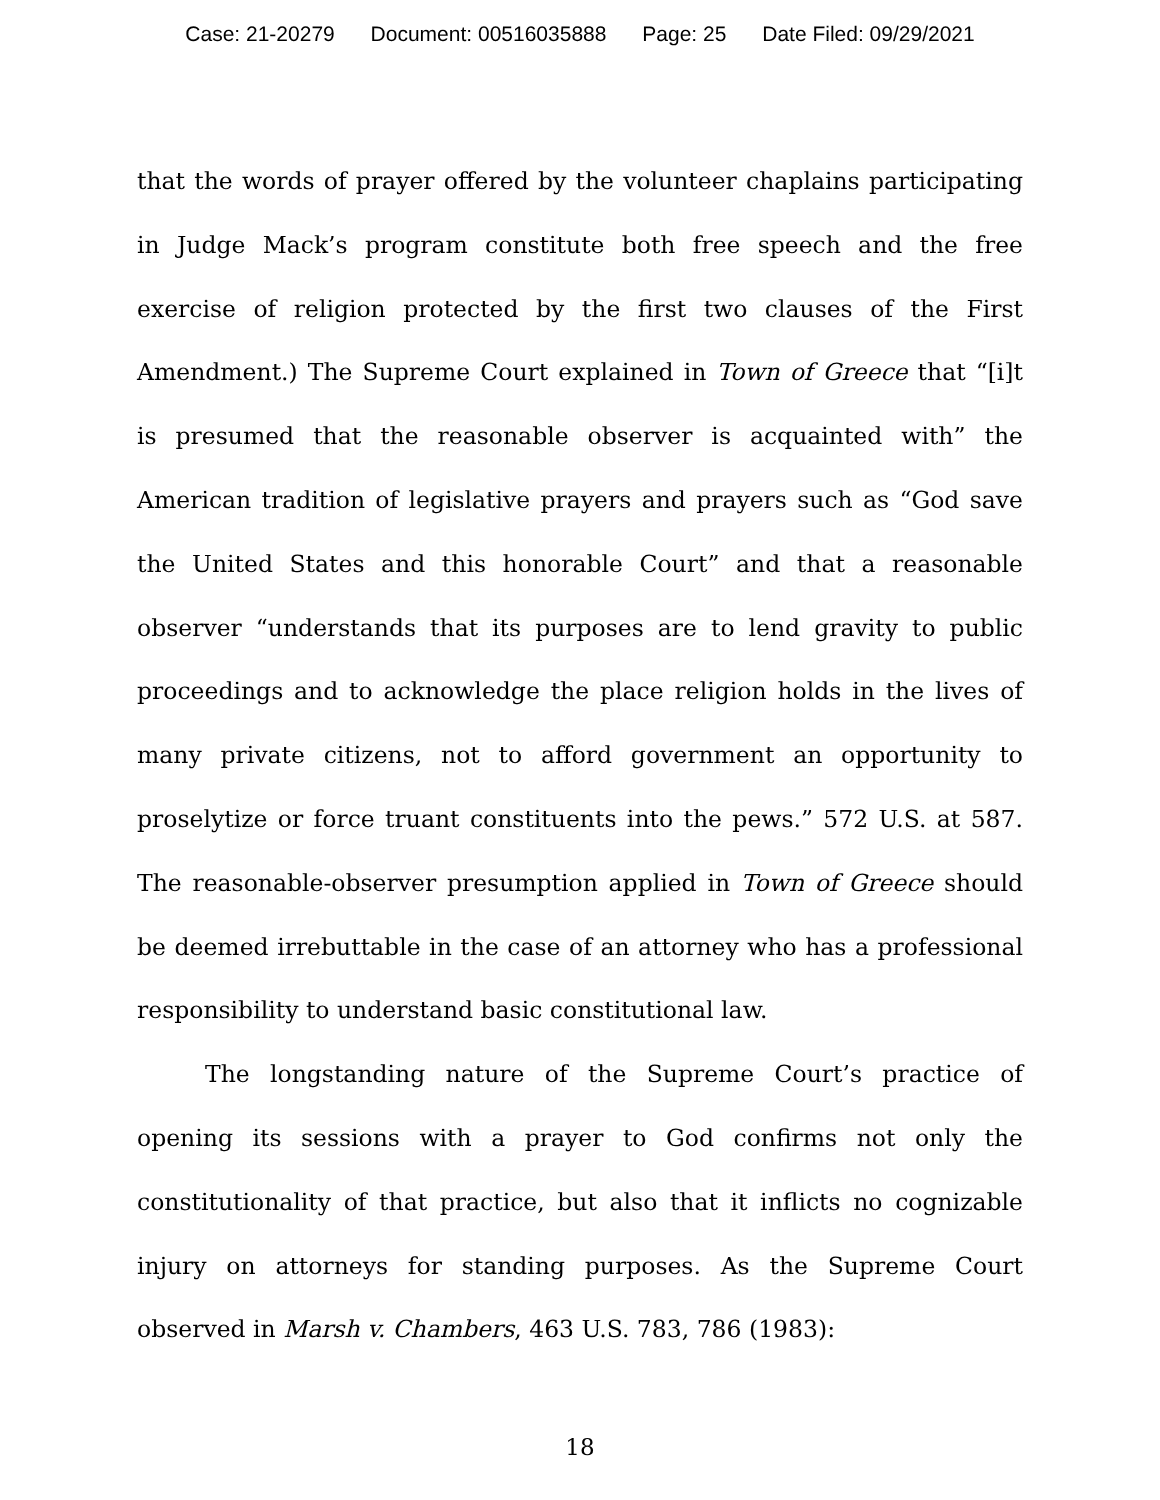Case: 21-20279 Document: 00516035888 Page: 25 Date Filed: 09/29/2021
that the words of prayer offered by the volunteer chaplains participating in Judge Mack’s program constitute both free speech and the free exercise of religion protected by the first two clauses of the First Amendment.) The Supreme Court explained in Town of Greece that “[i]t is presumed that the reasonable observer is acquainted with” the American tradition of legislative prayers and prayers such as “God save the United States and this honorable Court” and that a reasonable observer “understands that its purposes are to lend gravity to public proceedings and to acknowledge the place religion holds in the lives of many private citizens, not to afford government an opportunity to proselytize or force truant constituents into the pews.” 572 U.S. at 587. The reasonable-observer presumption applied in Town of Greece should be deemed irrebuttable in the case of an attorney who has a professional responsibility to understand basic constitutional law.
The longstanding nature of the Supreme Court’s practice of opening its sessions with a prayer to God confirms not only the constitutionality of that practice, but also that it inflicts no cognizable injury on attorneys for standing purposes. As the Supreme Court observed in Marsh v. Chambers, 463 U.S. 783, 786 (1983):
18